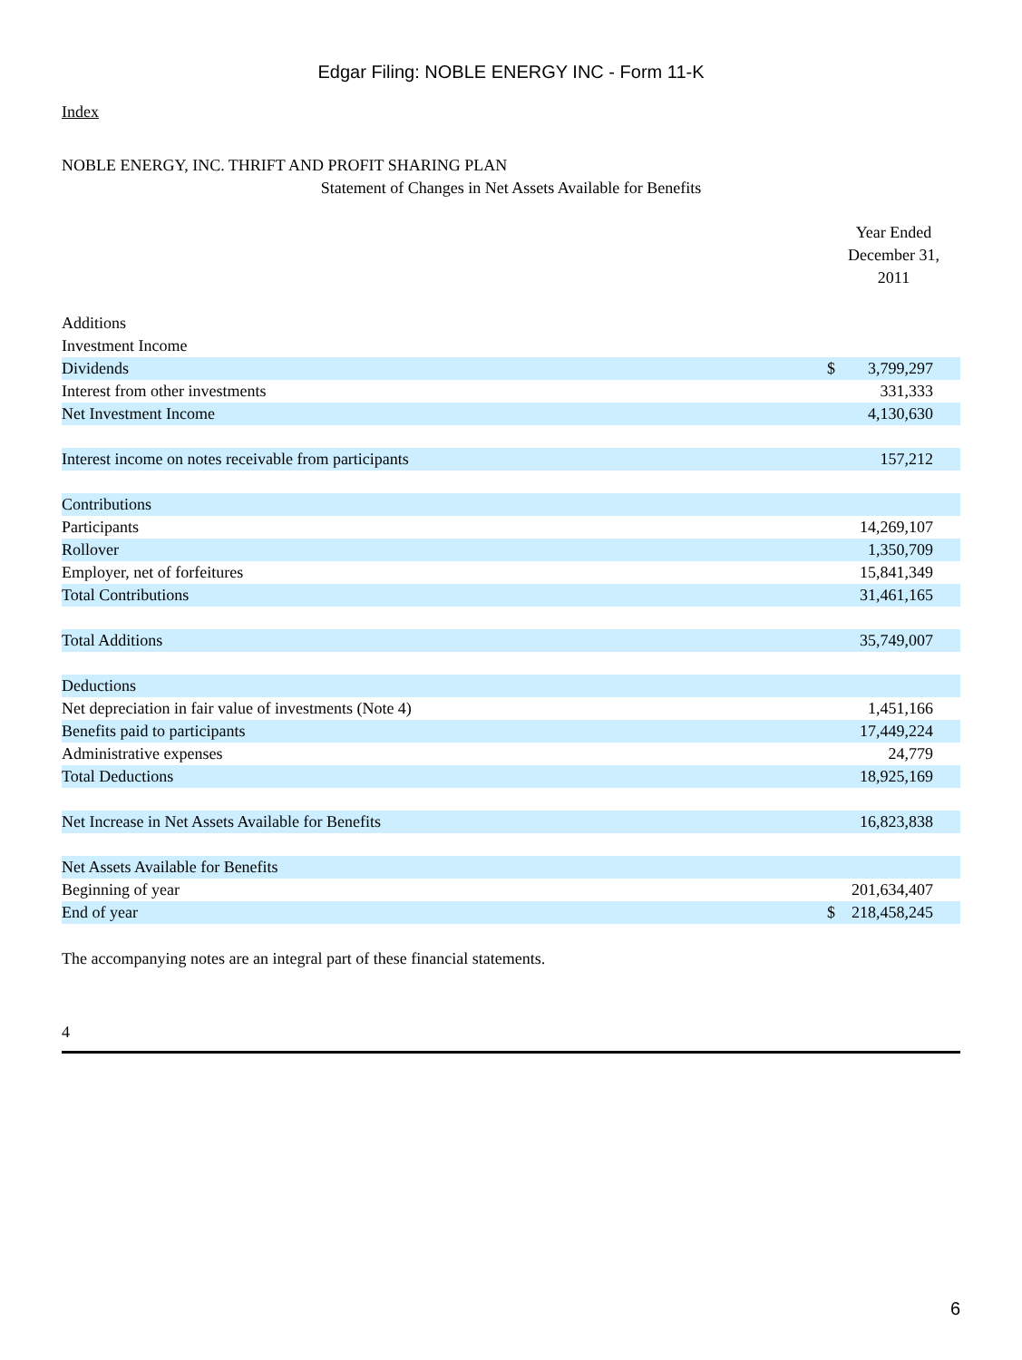Edgar Filing: NOBLE ENERGY INC - Form 11-K
Index
NOBLE ENERGY, INC. THRIFT AND PROFIT SHARING PLAN
Statement of Changes in Net Assets Available for Benefits
| | Year Ended December 31, 2011 | |
| Additions | | |
| Investment Income | | |
| Dividends | $ | 3,799,297 |
| Interest from other investments | | 331,333 |
| Net Investment Income | | 4,130,630 |
| Interest income on notes receivable from participants | | 157,212 |
| Contributions | | |
| Participants | | 14,269,107 |
| Rollover | | 1,350,709 |
| Employer, net of forfeitures | | 15,841,349 |
| Total Contributions | | 31,461,165 |
| Total Additions | | 35,749,007 |
| Deductions | | |
| Net depreciation in fair value of investments (Note 4) | | 1,451,166 |
| Benefits paid to participants | | 17,449,224 |
| Administrative expenses | | 24,779 |
| Total Deductions | | 18,925,169 |
| Net Increase in Net Assets Available for Benefits | | 16,823,838 |
| Net Assets Available for Benefits | | |
| Beginning of year | | 201,634,407 |
| End of year | $ | 218,458,245 |
The accompanying notes are an integral part of these financial statements.
4
6